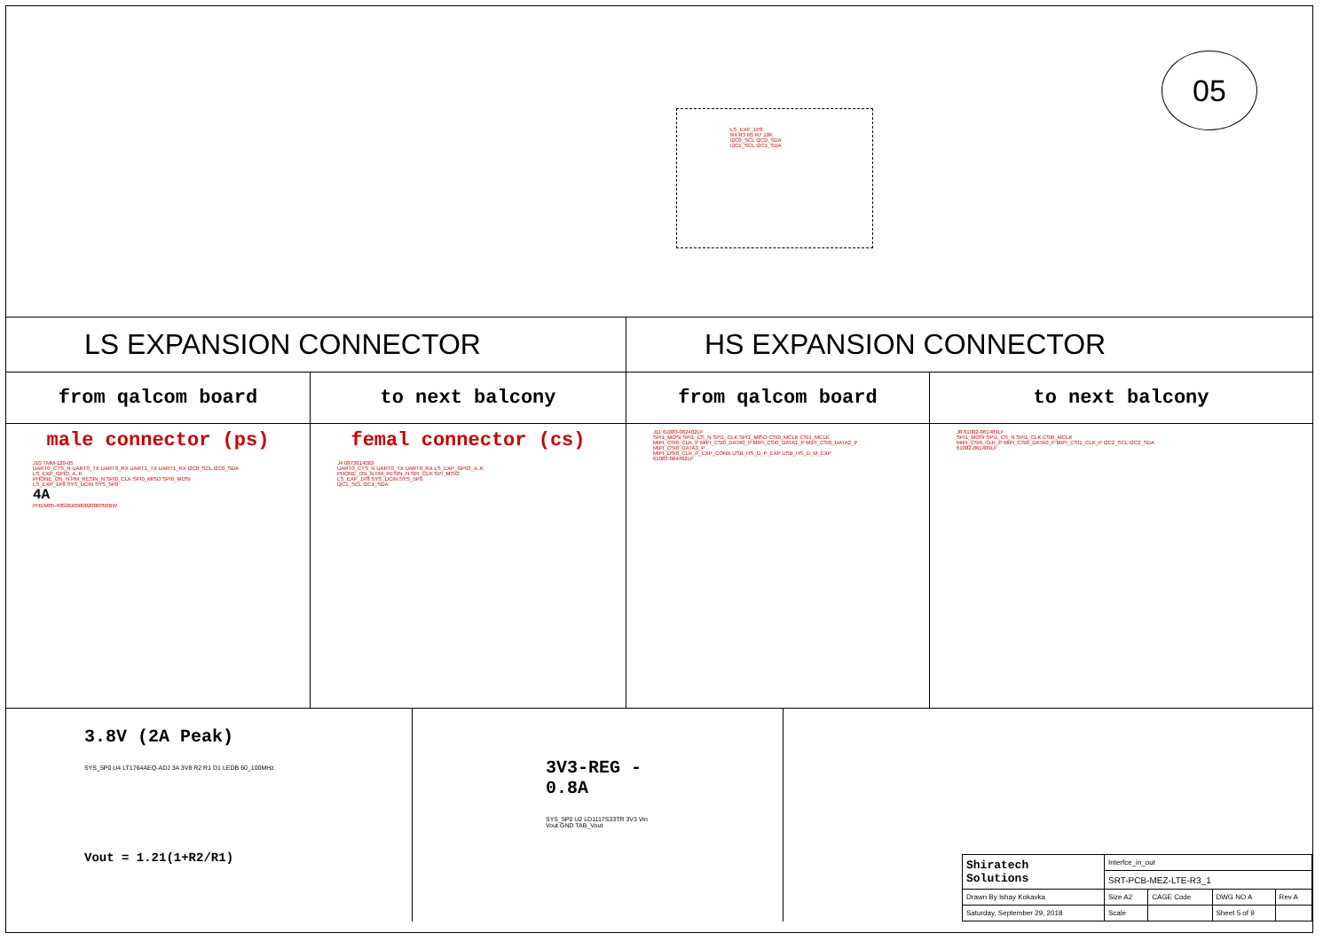LS_EXP_1P8
R4 R3 R5 R7 10K
I2C0_SCL I2C0_SDA
I2C1_SCL I2C1_SDA
05
LS EXPANSION CONNECTOR HS EXPANSION CONNECTOR
from qalcom board to next balcony from qalcom board to next balcony
male connector (ps)
J10 TMM-120-05
UART0_CTS_N UART0_TX UART0_RX UART1_TX UART1_RX I2C0_SCL I2C0_SDA LS_EXP_GPIO_A..K
PHONE_ON_N PM_RESIN_N SPI0_CLK SPI0_MISO SPI0_MOSI
LS_EXP_1P8 SYS_DCIN SYS_5P0
4A
PHDM05-40G0D050002000050BW
femal connector (cs)
J4 0873814063
UART0_CTS_N UART0_TX UART0_RX LS_EXP_GPIO_A..K
PHONE_ON_N PM_RESIN_N SPI_CLK SPI_MISO
LS_EXP_1P8 SYS_DCIN SYS_5P0
I2C1_SCL I2C1_SDA
J11 61083-062402LF
SPI1_MOSI SPI1_CS_N SPI1_CLK SPI1_MISO CSI0_MCLK CSI1_MCLK
MIPI_CSI0_CLK_P MIPI_CSI0_DATA0_P MIPI_CSI0_DATA1_P MIPI_CSI0_DATA2_P MIPI_CSI0_DATA3_P
MIPI_DSI0_CLK_P_EXP_CONN USB_HS_D_P_EXP USB_HS_D_M_EXP
61083-064402LF
J8 61082-061409LF
SPI1_MOSI SPI1_CS_N SPI1_CLK CSI0_MCLK
MIPI_CSI0_CLK_P MIPI_CSI0_DATA0_P MIPI_CSI1_CLK_P I2C2_SCL I2C2_SDA
61082-061409LF
3.8V (2A Peak)
SYS_5P0 U4 LT1764AEQ-ADJ 3A 3V8 R2 R1 D1 LEDB 60_100MHz
Vout = 1.21(1+R2/R1)
3V3-REG - 0.8A
SYS_5P0 U2 LD1117S33TR 3V3 Vin Vout GND TAB_Vout
| Shiratech Solutions | Interfce_in_out | | | |
| | SRT-PCB-MEZ-LTE-R3_1 | | | |
| Drawn By Ishay Kokavka | Size A2 | CAGE Code | DWG NO A | Rev A |
| Saturday, September 29, 2018 | Scale | | Sheet 5 of 9 | |